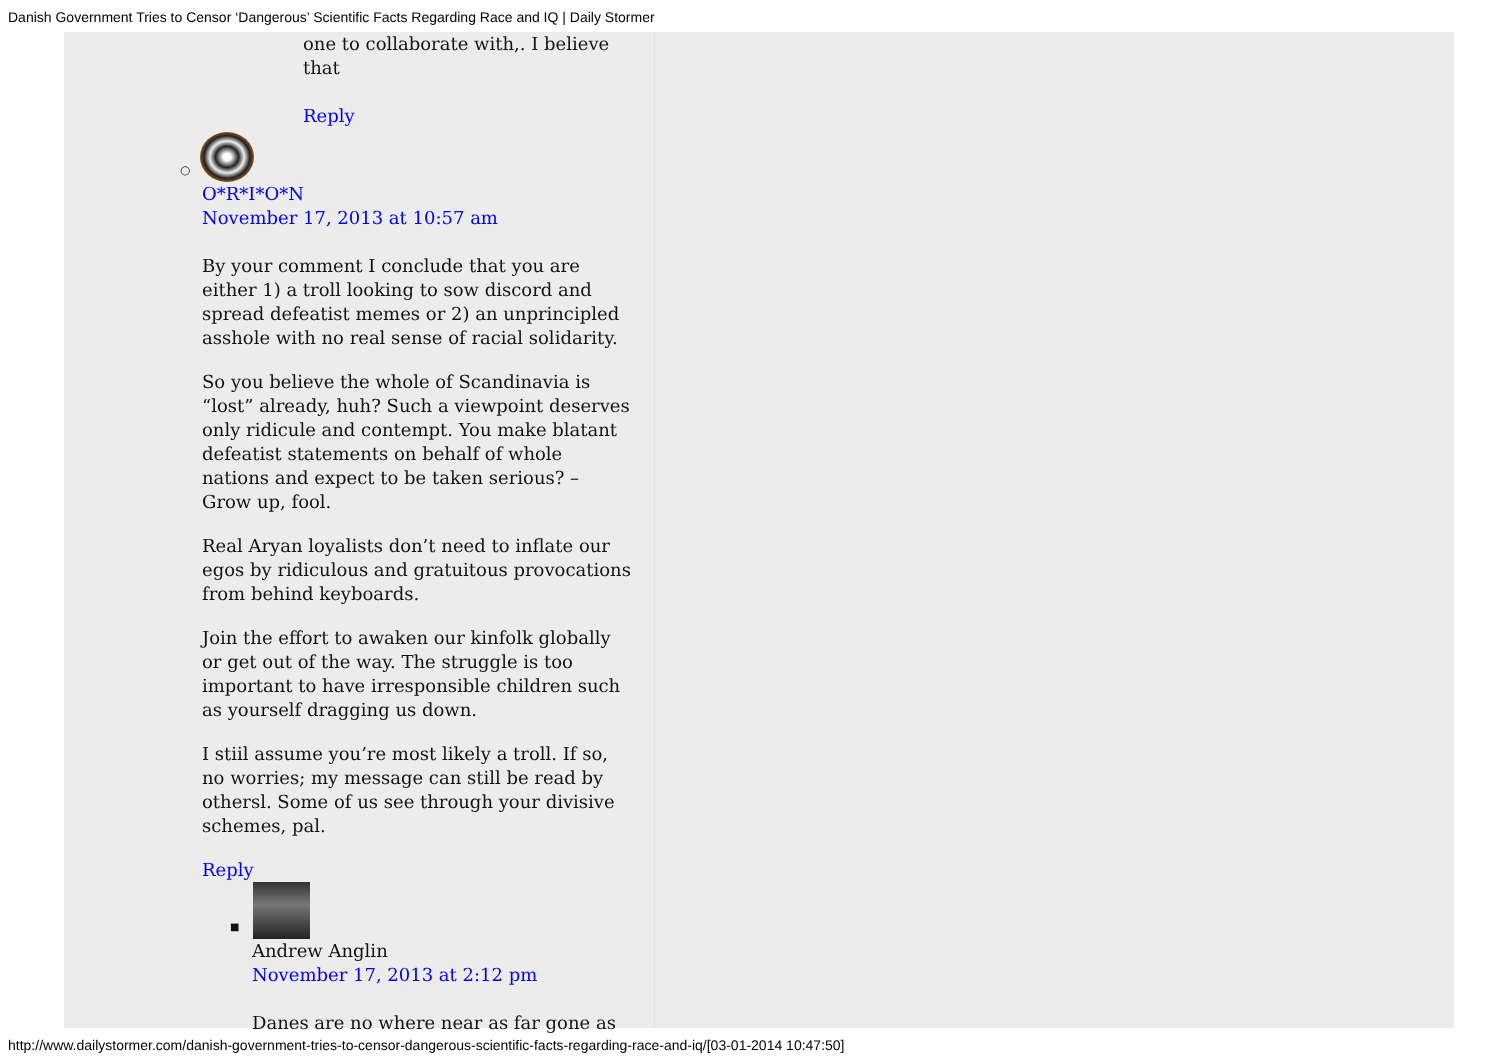Danish Government Tries to Censor ‘Dangerous’ Scientific Facts Regarding Race and IQ | Daily Stormer
one to collaborate with,. I believe that
Reply
○
O*R*I*O*N
November 17, 2013 at 10:57 am
By your comment I conclude that you are either 1) a troll looking to sow discord and spread defeatist memes or 2) an unprincipled asshole with no real sense of racial solidarity.
So you believe the whole of Scandinavia is “lost” already, huh? Such a viewpoint deserves only ridicule and contempt. You make blatant defeatist statements on behalf of whole nations and expect to be taken serious? – Grow up, fool.
Real Aryan loyalists don’t need to inflate our egos by ridiculous and gratuitous provocations from behind keyboards.
Join the effort to awaken our kinfolk globally or get out of the way. The struggle is too important to have irresponsible children such as yourself dragging us down.
I stiil assume you’re most likely a troll. If so, no worries; my message can still be read by othersl. Some of us see through your divisive schemes, pal.
Reply
■
Andrew Anglin
November 17, 2013 at 2:12 pm
Danes are no where near as far gone as
http://www.dailystormer.com/danish-government-tries-to-censor-dangerous-scientific-facts-regarding-race-and-iq/[03-01-2014 10:47:50]